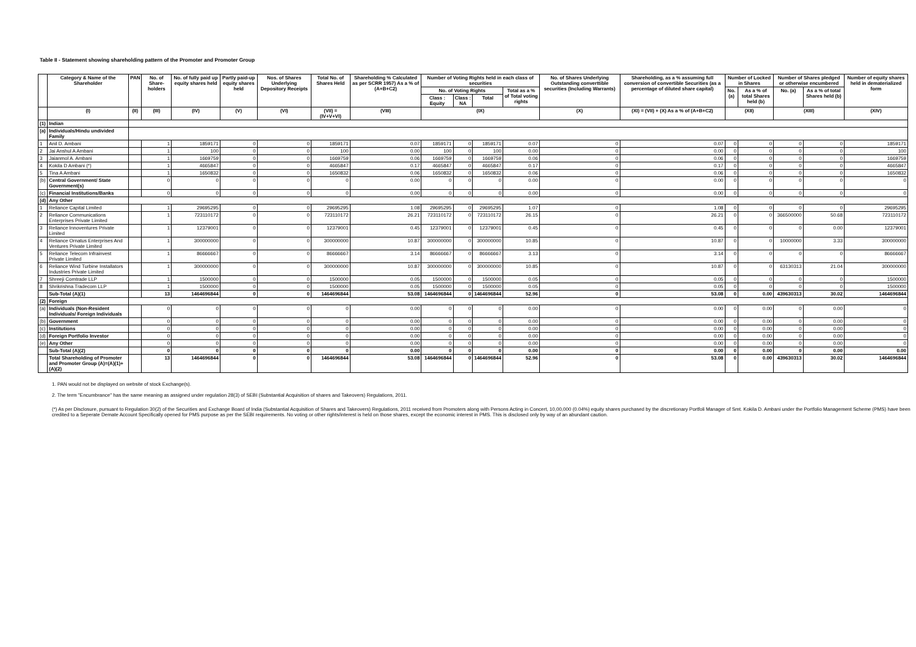Table II - Statement showing shareholding pattern of the Promoter and Promoter Group
| | Category & Name of the Shareholder | PAN | No. of Share-holders | No. of fully paid up equity shares held | Partly paid-up equity shares held | Nos. of Shares Underlying Depository Receipts | Total No. of Shares Held | Shareholding % Calculated as per SCRR 1957) As a % of (A+B+C2) | Number of Voting Rights held in each class of securities | | | | No. of Shares Underlying Outstanding converttible securities (Including Warrants) | Shareholding, as a % assuming full conversion of convertible Securities (as a percentage of diluted share capital) | Number of Locked in Shares | | Number of Shares pledged or otherwise encumbered | | Number of equity shares held in dematerialized form |
| --- | --- | --- | --- | --- | --- | --- | --- | --- | --- | --- | --- | --- | --- | --- | --- | --- | --- | --- | --- |
| | | | | | | | | | No. of Voting Rights | | | Total as a % of Total voting rights | | | No. (a) | As a % of total Shares held (b) | No. (a) | As a % of total Shares held (b) | |
| | | | | | | | | | Class : Equity | Class : NA | Total | | | | | | | | |
| | (I) | (II) | (III) | (IV) | (V) | (VI) | (VII) = (IV+V+VI) | (VIII) | (IX) | | | | (X) | (XI) = (VII) + (X) As a % of (A+B+C2) | (XII) | | (XIII) | | (XIV) |
| (1) | Indian | | | | | | | | | | | | | | | | | | |
| (a) | Individuals/Hindu undivided Family | | | | | | | | | | | | | | | | | | |
| 1 | Anil D. Ambani | | 1 | 1859171 | 0 | 0 | 1859171 | 0.07 | 1859171 | 0 | 1859171 | 0.07 | 0 | 0.07 | 0 | 0 | 0 | 0 | 1859171 |
| 2 | Jai Anshul A Ambani | | 1 | 100 | 0 | 0 | 100 | 0.00 | 100 | 0 | 100 | 0.00 | 0 | 0.00 | 0 | 0 | 0 | 0 | 100 |
| 3 | Jaianmol A. Ambani | | 1 | 1669759 | 0 | 0 | 1669759 | 0.06 | 1669759 | 0 | 1669759 | 0.06 | 0 | 0.06 | 0 | 0 | 0 | 0 | 1669759 |
| 4 | Kokila D Ambani (*) | | 1 | 4665847 | 0 | 0 | 4665847 | 0.17 | 4665847 | 0 | 4665847 | 0.17 | 0 | 0.17 | 0 | 0 | 0 | 0 | 4665847 |
| 5 | Tina A Ambani | | 1 | 1650832 | 0 | 0 | 1650832 | 0.06 | 1650832 | 0 | 1650832 | 0.06 | 0 | 0.06 | 0 | 0 | 0 | 0 | 1650832 |
| (b) | Central Government/ State Government(s) | | 0 | 0 | 0 | 0 | 0 | 0.00 | 0 | 0 | 0 | 0.00 | 0 | 0.00 | 0 | 0 | 0 | 0 | 0 |
| (c) | Financial Institutions/Banks | | 0 | 0 | 0 | 0 | 0 | 0.00 | 0 | 0 | 0 | 0.00 | 0 | 0.00 | 0 | 0 | 0 | 0 | 0 |
| (d) | Any Other | | | | | | | | | | | | | | | | | | |
| 1 | Reliance Capital Limited | | 1 | 29695295 | 0 | 0 | 29695295 | 1.08 | 29695295 | 0 | 29695295 | 1.07 | 0 | 1.08 | 0 | 0 | 0 | 0 | 29695295 |
| 2 | Reliance Communications Enterprises Private Limited | | 1 | 723110172 | 0 | 0 | 723110172 | 26.21 | 723110172 | 0 | 723110172 | 26.15 | 0 | 26.21 | 0 | 0 | 366500000 | 50.68 | 723110172 |
| 3 | Reliance Innoventures Private Limited | | 1 | 12379001 | 0 | 0 | 12379001 | 0.45 | 12379001 | 0 | 12379001 | 0.45 | 0 | 0.45 | 0 | 0 | 0 | 0.00 | 12379001 |
| 4 | Reliance Ornatus Enterprises And Ventures Private Limited | | 1 | 300000000 | 0 | 0 | 300000000 | 10.87 | 300000000 | 0 | 300000000 | 10.85 | 0 | 10.87 | 0 | 0 | 10000000 | 3.33 | 300000000 |
| 5 | Reliance Telecom Infrainvest Private Limited | | 1 | 86666667 | 0 | 0 | 86666667 | 3.14 | 86666667 | 0 | 86666667 | 3.13 | 0 | 3.14 | 0 | 0 | 0 | 0 | 86666667 |
| 6 | Reliance Wind Turbine Installators Industries Private Limited | | 1 | 300000000 | 0 | 0 | 300000000 | 10.87 | 300000000 | 0 | 300000000 | 10.85 | 0 | 10.87 | 0 | 0 | 63130313 | 21.04 | 300000000 |
| 7 | Shreeji Comtrade LLP | | 1 | 1500000 | 0 | 0 | 1500000 | 0.05 | 1500000 | 0 | 1500000 | 0.05 | 0 | 0.05 | 0 | 0 | 0 | 0 | 1500000 |
| 8 | Shrikrishna Tradecom LLP | | 1 | 1500000 | 0 | 0 | 1500000 | 0.05 | 1500000 | 0 | 1500000 | 0.05 | 0 | 0.05 | 0 | 0 | 0 | 0 | 1500000 |
| | Sub-Total (A)(1) | | 13 | 1464696844 | 0 | 0 | 1464696844 | 53.08 | 1464696844 | 0 | 1464696844 | 52.96 | 0 | 53.08 | 0 | 0.00 | 439630313 | 30.02 | 1464696844 |
| (2) | Foreign | | | | | | | | | | | | | | | | | | |
| (a) | Individuals (Non-Resident Individuals/ Foreign Individuals | | 0 | 0 | 0 | 0 | 0 | 0.00 | 0 | 0 | 0 | 0.00 | 0 | 0.00 | 0 | 0.00 | 0 | 0.00 | 0 |
| (b) | Government | | 0 | 0 | 0 | 0 | 0 | 0.00 | 0 | 0 | 0 | 0.00 | 0 | 0.00 | 0 | 0.00 | 0 | 0.00 | 0 |
| (c) | Institutions | | 0 | 0 | 0 | 0 | 0 | 0.00 | 0 | 0 | 0 | 0.00 | 0 | 0.00 | 0 | 0.00 | 0 | 0.00 | 0 |
| (d) | Foreign Portfolio Investor | | 0 | 0 | 0 | 0 | 0 | 0.00 | 0 | 0 | 0 | 0.00 | 0 | 0.00 | 0 | 0.00 | 0 | 0.00 | 0 |
| (e) | Any Other | | 0 | 0 | 0 | 0 | 0 | 0.00 | 0 | 0 | 0 | 0.00 | 0 | 0.00 | 0 | 0.00 | 0 | 0.00 | 0 |
| | Sub-Total (A)(2) | | 0 | 0 | 0 | 0 | 0 | 0.00 | 0 | 0 | 0 | 0.00 | 0 | 0.00 | 0 | 0.00 | 0 | 0.00 | 0.00 |
| | Total Shareholding of Promoter and Promoter Group (A)=(A)(1)+(A)(2) | | 13 | 1464696844 | 0 | 0 | 1464696844 | 53.08 | 1464696844 | 0 | 1464696844 | 52.96 | 0 | 53.08 | 0 | 0.00 | 439630313 | 30.02 | 1464696844 |
1. PAN would not be displayed on website of stock Exchange(s).
2. The term "Encumbrance" has the same meaning as assigned under regulation 28(3) of SEBI (Substantial Acquisition of shares and Takeovers) Regulations, 2011.
(*) As per Disclosure, pursuant to Regulation 30(2) of the Securities and Exchange Board of India (Substantial Acquisition of Shares and Takeovers) Regulations, 2011 received from Promoters along with Persons Acting in Concert, 10,00,000 (0.04%) equity shares purchased by the discretionary Portfoli Manager of Smt. Kokila D. Ambani under the Portfolio Management Scheme (PMS) have been credited to a Seperate Demate Account Specifically opened for PMS purpose as per the SEBI requirements. No voting or other rights/interest is held on those shares, except the economic interest in PMS. This is disclosed only by way of an abundant caution.